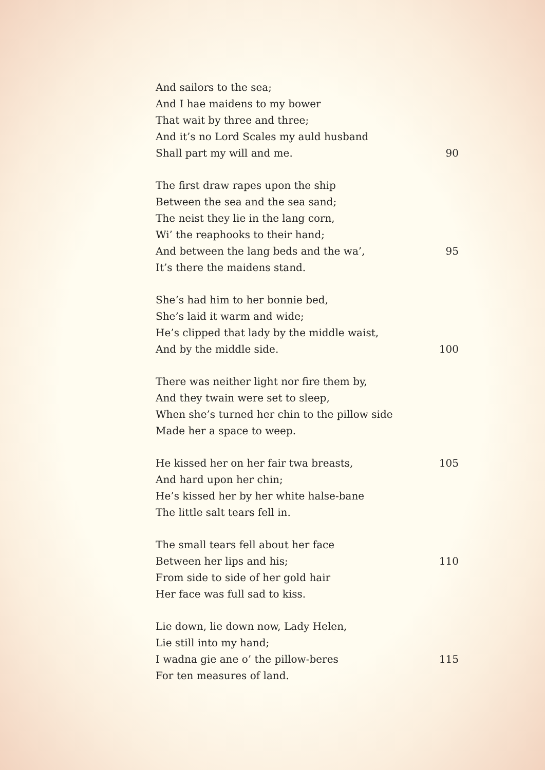And sailors to the sea;
And I hae maidens to my bower
That wait by three and three;
And it’s no Lord Scales my auld husband
Shall part my will and me. 90
The first draw rapes upon the ship
Between the sea and the sea sand;
The neist they lie in the lang corn,
Wi’ the reaphooks to their hand;
And between the lang beds and the wa’, 95
It’s there the maidens stand.
She’s had him to her bonnie bed,
She’s laid it warm and wide;
He’s clipped that lady by the middle waist,
And by the middle side. 100
There was neither light nor fire them by,
And they twain were set to sleep,
When she’s turned her chin to the pillow side
Made her a space to weep.
He kissed her on her fair twa breasts, 105
And hard upon her chin;
He’s kissed her by her white halse-bane
The little salt tears fell in.
The small tears fell about her face
Between her lips and his; 110
From side to side of her gold hair
Her face was full sad to kiss.
Lie down, lie down now, Lady Helen,
Lie still into my hand;
I wadna gie ane o’ the pillow-beres 115
For ten measures of land.